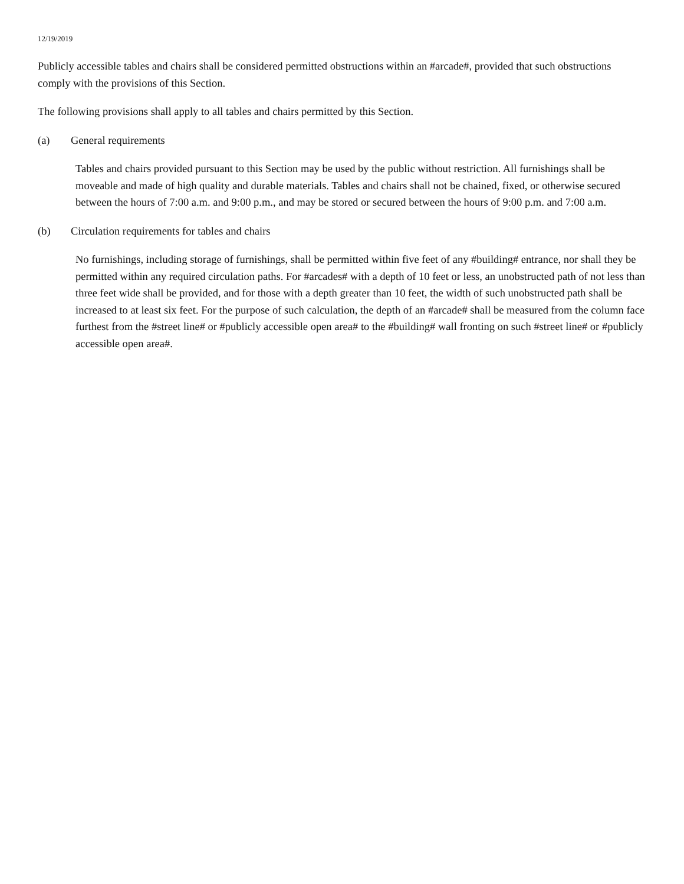12/19/2019
Publicly accessible tables and chairs shall be considered permitted obstructions within an #arcade#, provided that such obstructions comply with the provisions of this Section.
The following provisions shall apply to all tables and chairs permitted by this Section.
(a) General requirements
Tables and chairs provided pursuant to this Section may be used by the public without restriction. All furnishings shall be moveable and made of high quality and durable materials. Tables and chairs shall not be chained, fixed, or otherwise secured between the hours of 7:00 a.m. and 9:00 p.m., and may be stored or secured between the hours of 9:00 p.m. and 7:00 a.m.
(b) Circulation requirements for tables and chairs
No furnishings, including storage of furnishings, shall be permitted within five feet of any #building# entrance, nor shall they be permitted within any required circulation paths. For #arcades# with a depth of 10 feet or less, an unobstructed path of not less than three feet wide shall be provided, and for those with a depth greater than 10 feet, the width of such unobstructed path shall be increased to at least six feet. For the purpose of such calculation, the depth of an #arcade# shall be measured from the column face furthest from the #street line# or #publicly accessible open area# to the #building# wall fronting on such #street line# or #publicly accessible open area#.